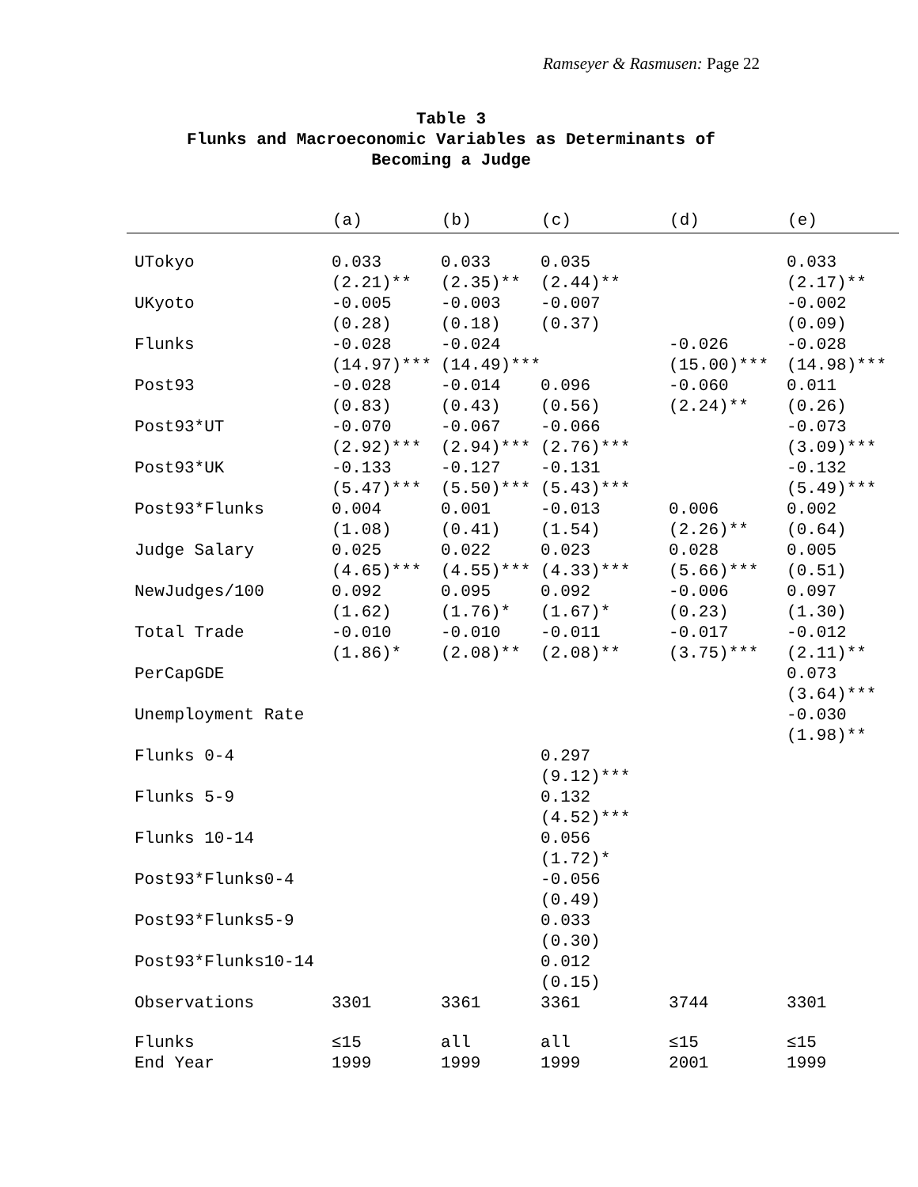Ramseyer & Rasmusen: Page 22
Table 3
Flunks and Macroeconomic Variables as Determinants of
Becoming a Judge
| | (a) | (b) | (c) | (d) | (e) |
| --- | --- | --- | --- | --- | --- |
| UTokyo | 0.033 (2.21)** | 0.033 (2.35)** | 0.035 (2.44)** | | 0.033 (2.17)** |
| UKyoto | -0.005 (0.28) | -0.003 (0.18) | -0.007 (0.37) | | -0.002 (0.09) |
| Flunks | -0.028 (14.97)*** | -0.024 (14.49)*** | | -0.026 (15.00)*** | -0.028 (14.98)*** |
| Post93 | -0.028 (0.83) | -0.014 (0.43) | 0.096 (0.56) | -0.060 (2.24)** | 0.011 (0.26) |
| Post93*UT | -0.070 (2.92)*** | -0.067 (2.94)*** | -0.066 (2.76)*** | | -0.073 (3.09)*** |
| Post93*UK | -0.133 (5.47)*** | -0.127 (5.50)*** | -0.131 (5.43)*** | | -0.132 (5.49)*** |
| Post93*Flunks | 0.004 (1.08) | 0.001 (0.41) | -0.013 (1.54) | 0.006 (2.26)** | 0.002 (0.64) |
| Judge Salary | 0.025 (4.65)*** | 0.022 (4.55)*** | 0.023 (4.33)*** | 0.028 (5.66)*** | 0.005 (0.51) |
| NewJudges/100 | 0.092 (1.62) | 0.095 (1.76)* | 0.092 (1.67)* | -0.006 (0.23) | 0.097 (1.30) |
| Total Trade | -0.010 (1.86)* | -0.010 (2.08)** | -0.011 (2.08)** | -0.017 (3.75)*** | -0.012 (2.11)** |
| PerCapGDE | | | | | 0.073 (3.64)*** |
| Unemployment Rate | | | | | -0.030 (1.98)** |
| Flunks 0-4 | | | 0.297 (9.12)*** | | |
| Flunks 5-9 | | | 0.132 (4.52)*** | | |
| Flunks 10-14 | | | 0.056 (1.72)* | | |
| Post93*Flunks0-4 | | | -0.056 (0.49) | | |
| Post93*Flunks5-9 | | | 0.033 (0.30) | | |
| Post93*Flunks10-14 | | | 0.012 (0.15) | | |
| Observations | 3301 | 3361 | 3361 | 3744 | 3301 |
| Flunks End Year | ≤15 1999 | all 1999 | all 1999 | ≤15 2001 | ≤15 1999 |